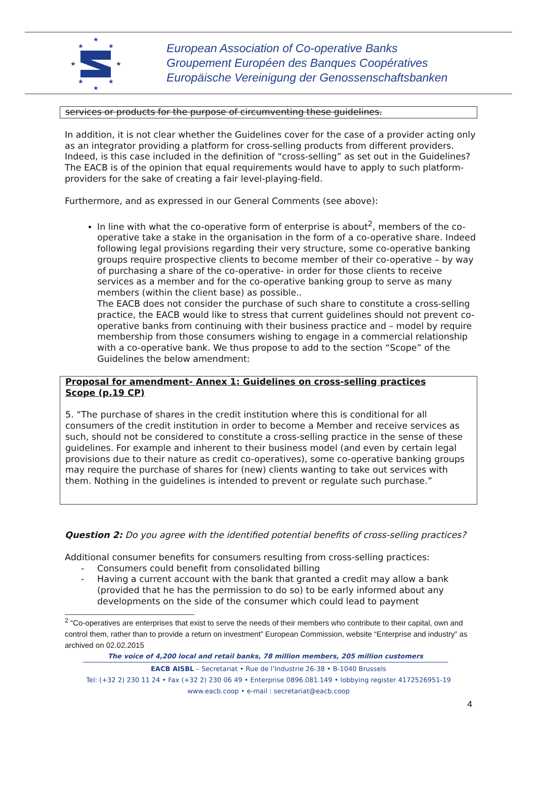★
★
★
★
★
★
★
★
European Association of Co-operative Banks
Groupement Européen des Banques Coopératives
Europäische Vereinigung der Genossenschaftsbanken
services or products for the purpose of circumventing these guidelines.
In addition, it is not clear whether the Guidelines cover for the case of a provider acting only as an integrator providing a platform for cross-selling products from different providers.
Indeed, is this case included in the definition of “cross-selling” as set out in the Guidelines? The EACB is of the opinion that equal requirements would have to apply to such platform- providers for the sake of creating a fair level-playing-field.
Furthermore, and as expressed in our General Comments (see above):
In line with what the co-operative form of enterprise is about<sup>2</sup>, members of the co-operative take a stake in the organisation in the form of a co-operative share. Indeed following legal provisions regarding their very structure, some co-operative banking groups require prospective clients to become member of their co-operative – by way of purchasing a share of the co-operative- in order for those clients to receive services as a member and for the co-operative banking group to serve as many members (within the client base) as possible..
The EACB does not consider the purchase of such share to constitute a cross-selling practice, the EACB would like to stress that current guidelines should not prevent co-operative banks from continuing with their business practice and – model by require membership from those consumers wishing to engage in a commercial relationship with a co-operative bank. We thus propose to add to the section “Scope” of the Guidelines the below amendment:
Proposal for amendment- Annex 1: Guidelines on cross-selling practices
Scope (p.19 CP)
5. “The purchase of shares in the credit institution where this is conditional for all consumers of the credit institution in order to become a Member and receive services as such, should not be considered to constitute a cross-selling practice in the sense of these guidelines. For example and inherent to their business model (and even by certain legal provisions due to their nature as credit co-operatives), some co-operative banking groups may require the purchase of shares for (new) clients wanting to take out services with them. Nothing in the guidelines is intended to prevent or regulate such purchase.”
Question 2: Do you agree with the identified potential benefits of cross-selling practices?
Additional consumer benefits for consumers resulting from cross-selling practices:
- Consumers could benefit from consolidated billing
- Having a current account with the bank that granted a credit may allow a bank (provided that he has the permission to do so) to be early informed about any developments on the side of the consumer which could lead to payment
<sup>2</sup> “Co-operatives are enterprises that exist to serve the needs of their members who contribute to their capital, own and control them, rather than to provide a return on investment” European Commission, website “Enterprise and industry” as archived on 02.02.2015
The voice of 4,200 local and retail banks, 78 million members, 205 million customers
EACB AISBL – Secretariat • Rue de l’Industrie 26-38 • B-1040 Brussels
Tel: (+32 2) 230 11 24 • Fax (+32 2) 230 06 49 • Enterprise 0896.081.149 • lobbying register 4172526951-19
www.eacb.coop • e-mail : secretariat@eacb.coop
4